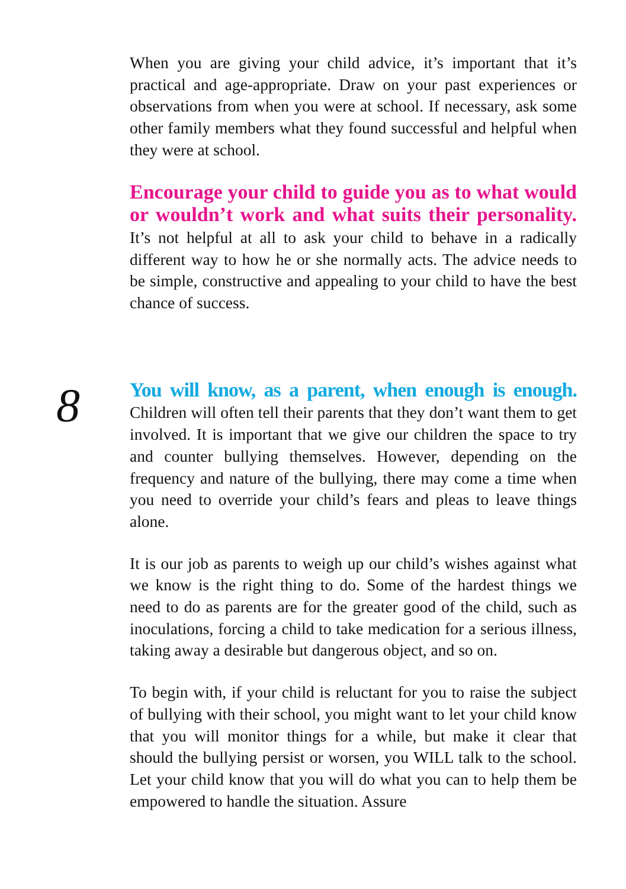When you are giving your child advice, it’s important that it’s practical and age-appropriate. Draw on your past experiences or observations from when you were at school. If necessary, ask some other family members what they found successful and helpful when they were at school.
Encourage your child to guide you as to what would or wouldn’t work and what suits their personality. It’s not helpful at all to ask your child to behave in a radically different way to how he or she normally acts. The advice needs to be simple, constructive and appealing to your child to have the best chance of success.
8
You will know, as a parent, when enough is enough. Children will often tell their parents that they don’t want them to get involved. It is important that we give our children the space to try and counter bullying themselves. However, depending on the frequency and nature of the bullying, there may come a time when you need to override your child’s fears and pleas to leave things alone.
It is our job as parents to weigh up our child’s wishes against what we know is the right thing to do. Some of the hardest things we need to do as parents are for the greater good of the child, such as inoculations, forcing a child to take medication for a serious illness, taking away a desirable but dangerous object, and so on.
To begin with, if your child is reluctant for you to raise the subject of bullying with their school, you might want to let your child know that you will monitor things for a while, but make it clear that should the bullying persist or worsen, you WILL talk to the school. Let your child know that you will do what you can to help them be empowered to handle the situation. Assure